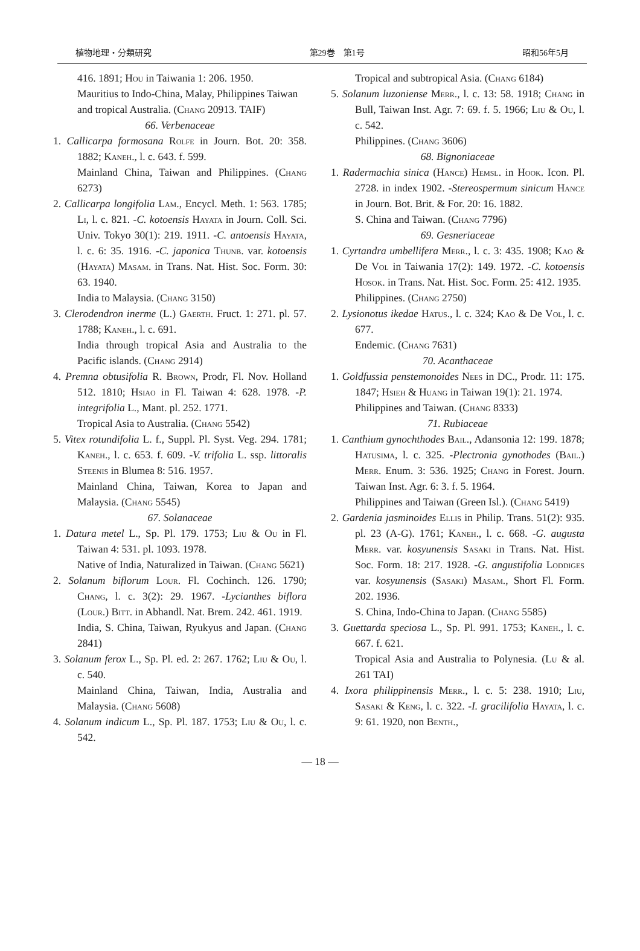植物地理・分類研究 第29巻　第1号 昭和56年5月
416. 1891; Hou in Taiwania 1: 206. 1950.
Mauritius to Indo-China, Malay, Philippines Taiwan and tropical Australia. (Chang 20913. TAIF)
66. Verbenaceae
1. Callicarpa formosana Rolfe in Journ. Bot. 20: 358. 1882; Kaneh., l. c. 643. f. 599.
Mainland China, Taiwan and Philippines. (Chang 6273)
2. Callicarpa longifolia Lam., Encycl. Meth. 1: 563. 1785; Li, l. c. 821. -C. kotoensis Hayata in Journ. Coll. Sci. Univ. Tokyo 30(1): 219. 1911. -C. antoensis Hayata, l. c. 6: 35. 1916. -C. japonica Thunb. var. kotoensis (Hayata) Masam. in Trans. Nat. Hist. Soc. Form. 30: 63. 1940.
India to Malaysia. (Chang 3150)
3. Clerodendron inerme (L.) Gaerth. Fruct. 1: 271. pl. 57. 1788; Kaneh., l. c. 691.
India through tropical Asia and Australia to the Pacific islands. (Chang 2914)
4. Premna obtusifolia R. Brown, Prodr, Fl. Nov. Holland 512. 1810; Hsiao in Fl. Taiwan 4: 628. 1978. -P. integrifolia L., Mant. pl. 252. 1771.
Tropical Asia to Australia. (Chang 5542)
5. Vitex rotundifolia L. f., Suppl. Pl. Syst. Veg. 294. 1781; Kaneh., l. c. 653. f. 609. -V. trifolia L. ssp. littoralis Steenis in Blumea 8: 516. 1957.
Mainland China, Taiwan, Korea to Japan and Malaysia. (Chang 5545)
67. Solanaceae
1. Datura metel L., Sp. Pl. 179. 1753; Liu & Ou in Fl. Taiwan 4: 531. pl. 1093. 1978.
Native of India, Naturalized in Taiwan. (Chang 5621)
2. Solanum biflorum Lour. Fl. Cochinch. 126. 1790; Chang, l. c. 3(2): 29. 1967. -Lycianthes biflora (Lour.) Bitt. in Abhandl. Nat. Brem. 242. 461. 1919.
India, S. China, Taiwan, Ryukyus and Japan. (Chang 2841)
3. Solanum ferox L., Sp. Pl. ed. 2: 267. 1762; Liu & Ou, l. c. 540.
Mainland China, Taiwan, India, Australia and Malaysia. (Chang 5608)
4. Solanum indicum L., Sp. Pl. 187. 1753; Liu & Ou, l. c. 542.
Tropical and subtropical Asia. (Chang 6184)
5. Solanum luzoniense Merr., l. c. 13: 58. 1918; Chang in Bull, Taiwan Inst. Agr. 7: 69. f. 5. 1966; Liu & Ou, l. c. 542.
Philippines. (Chang 3606)
68. Bignoniaceae
1. Radermachia sinica (Hance) Hemsl. in Hook. Icon. Pl. 2728. in index 1902. -Stereospermum sinicum Hance in Journ. Bot. Brit. & For. 20: 16. 1882.
S. China and Taiwan. (Chang 7796)
69. Gesneriaceae
1. Cyrtandra umbellifera Merr., l. c. 3: 435. 1908; Kao & De Vol in Taiwania 17(2): 149. 1972. -C. kotoensis Hosok. in Trans. Nat. Hist. Soc. Form. 25: 412. 1935.
Philippines. (Chang 2750)
2. Lysionotus ikedae Hatus., l. c. 324; Kao & De Vol, l. c. 677.
Endemic. (Chang 7631)
70. Acanthaceae
1. Goldfussia penstemonoides Nees in DC., Prodr. 11: 175. 1847; Hsieh & Huang in Taiwan 19(1): 21. 1974.
Philippines and Taiwan. (Chang 8333)
71. Rubiaceae
1. Canthium gynochthodes Bail., Adansonia 12: 199. 1878; Hatusima, l. c. 325. -Plectronia gynothodes (Bail.) Merr. Enum. 3: 536. 1925; Chang in Forest. Journ. Taiwan Inst. Agr. 6: 3. f. 5. 1964.
Philippines and Taiwan (Green Isl.). (Chang 5419)
2. Gardenia jasminoides Ellis in Philip. Trans. 51(2): 935. pl. 23 (A-G). 1761; Kaneh., l. c. 668. -G. augusta Merr. var. kosyunensis Sasaki in Trans. Nat. Hist. Soc. Form. 18: 217. 1928. -G. angustifolia Loddiges var. kosyunensis (Sasaki) Masam., Short Fl. Form. 202. 1936.
S. China, Indo-China to Japan. (Chang 5585)
3. Guettarda speciosa L., Sp. Pl. 991. 1753; Kaneh., l. c. 667. f. 621.
Tropical Asia and Australia to Polynesia. (Lu & al. 261 TAI)
4. Ixora philippinensis Merr., l. c. 5: 238. 1910; Liu, Sasaki & Keng, l. c. 322. -I. gracilifolia Hayata, l. c. 9: 61. 1920, non Benth.,
— 18 —